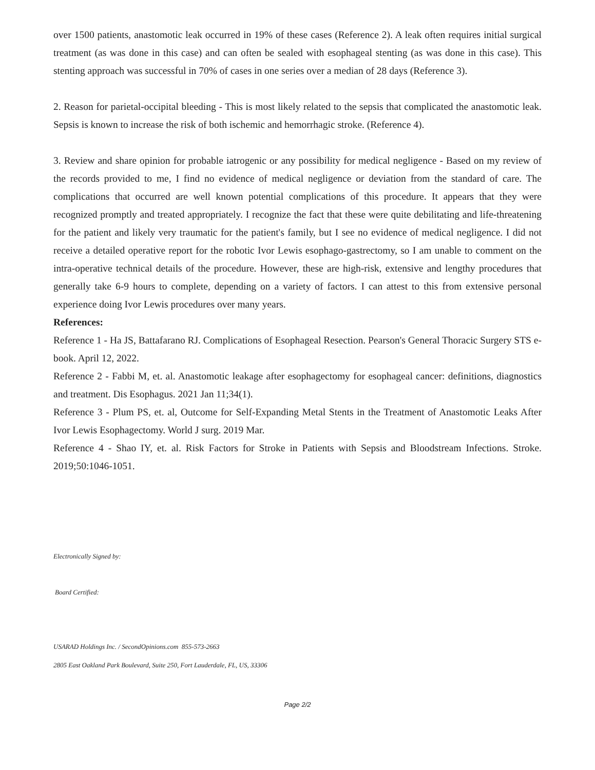over 1500 patients, anastomotic leak occurred in 19% of these cases (Reference 2). A leak often requires initial surgical treatment (as was done in this case) and can often be sealed with esophageal stenting (as was done in this case). This stenting approach was successful in 70% of cases in one series over a median of 28 days (Reference 3).
2. Reason for parietal-occipital bleeding - This is most likely related to the sepsis that complicated the anastomotic leak. Sepsis is known to increase the risk of both ischemic and hemorrhagic stroke. (Reference 4).
3. Review and share opinion for probable iatrogenic or any possibility for medical negligence - Based on my review of the records provided to me, I find no evidence of medical negligence or deviation from the standard of care. The complications that occurred are well known potential complications of this procedure. It appears that they were recognized promptly and treated appropriately. I recognize the fact that these were quite debilitating and life-threatening for the patient and likely very traumatic for the patient's family, but I see no evidence of medical negligence. I did not receive a detailed operative report for the robotic Ivor Lewis esophago-gastrectomy, so I am unable to comment on the intra-operative technical details of the procedure. However, these are high-risk, extensive and lengthy procedures that generally take 6-9 hours to complete, depending on a variety of factors. I can attest to this from extensive personal experience doing Ivor Lewis procedures over many years.
References:
Reference 1 - Ha JS, Battafarano RJ. Complications of Esophageal Resection. Pearson's General Thoracic Surgery STS e-book. April 12, 2022.
Reference 2 - Fabbi M, et. al. Anastomotic leakage after esophagectomy for esophageal cancer: definitions, diagnostics and treatment. Dis Esophagus. 2021 Jan 11;34(1).
Reference 3 - Plum PS, et. al, Outcome for Self-Expanding Metal Stents in the Treatment of Anastomotic Leaks After Ivor Lewis Esophagectomy. World J surg. 2019 Mar.
Reference 4 - Shao IY, et. al. Risk Factors for Stroke in Patients with Sepsis and Bloodstream Infections. Stroke. 2019;50:1046-1051.
Electronically Signed by:
Board Certified:
USARAD Holdings Inc. / SecondOpinions.com 855-573-2663
2805 East Oakland Park Boulevard, Suite 250, Fort Lauderdale, FL, US, 33306
Page 2/2